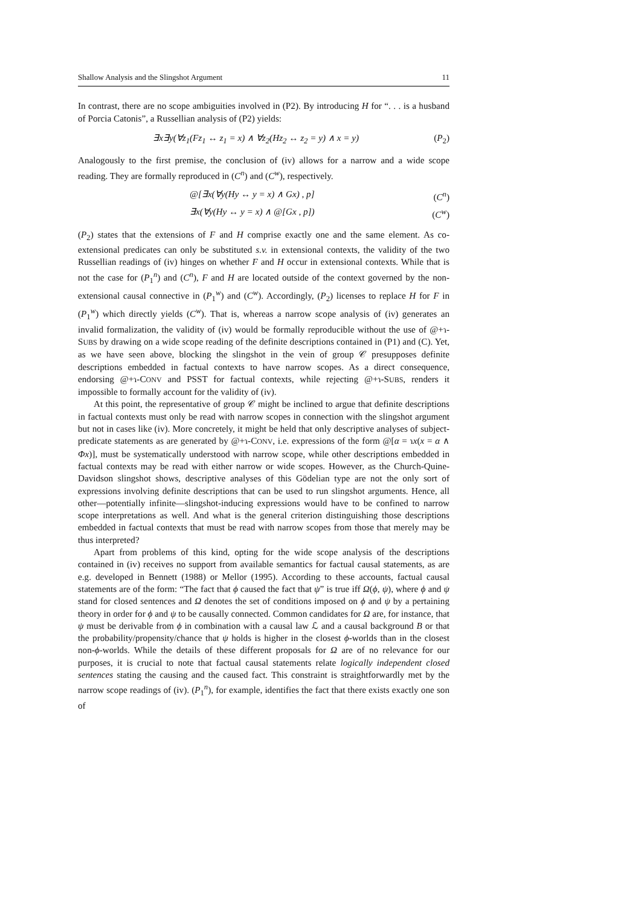Shallow Analysis and the Slingshot Argument 11
In contrast, there are no scope ambiguities involved in (P2). By introducing H for “. . . is a husband of Porcia Catonis”, a Russellian analysis of (P2) yields:
∃x∃y(∀z<sub>1</sub>(Fz<sub>1</sub> ↔ z<sub>1</sub> = x) ∧ ∀z<sub>2</sub>(Hz<sub>2</sub> ↔ z<sub>2</sub> = y) ∧ x = y) (P<sub>2</sub>)
Analogously to the first premise, the conclusion of (iv) allows for a narrow and a wide scope reading. They are formally reproduced in (C<sup>n</sup>) and (C<sup>w</sup>), respectively.
@[∃x(∀y(Hy ↔ y = x) ∧ Gx) , p] (C<sup>n</sup>)
∃x(∀y(Hy ↔ y = x) ∧ @[Gx , p]) (C<sup>w</sup>)
(P<sub>2</sub>) states that the extensions of F and H comprise exactly one and the same element. As co-extensional predicates can only be substituted s.v. in extensional contexts, the validity of the two Russellian readings of (iv) hinges on whether F and H occur in extensional contexts. While that is not the case for (P<sub>1</sub><sup>n</sup>) and (C<sup>n</sup>), F and H are located outside of the context governed by the non-extensional causal connective in (P<sub>1</sub><sup>w</sup>) and (C<sup>w</sup>). Accordingly, (P<sub>2</sub>) licenses to replace H for F in (P<sub>1</sub><sup>w</sup>) which directly yields (C<sup>w</sup>). That is, whereas a narrow scope analysis of (iv) generates an invalid formalization, the validity of (iv) would be formally reproducible without the use of @+ɿ-SUBS by drawing on a wide scope reading of the definite descriptions contained in (P1) and (C). Yet, as we have seen above, blocking the slingshot in the vein of group 𝒞 presupposes definite descriptions embedded in factual contexts to have narrow scopes. As a direct consequence, endorsing @+ɿ-CONV and PSST for factual contexts, while rejecting @+ɿ-SUBS, renders it impossible to formally account for the validity of (iv).
At this point, the representative of group 𝒞 might be inclined to argue that definite descriptions in factual contexts must only be read with narrow scopes in connection with the slingshot argument but not in cases like (iv). More concretely, it might be held that only descriptive analyses of subject-predicate statements as are generated by @+ɿ-CONV, i.e. expressions of the form @[α = ɿx(x = α ∧ Φx)], must be systematically understood with narrow scope, while other descriptions embedded in factual contexts may be read with either narrow or wide scopes. However, as the Church-Quine-Davidson slingshot shows, descriptive analyses of this Gödelian type are not the only sort of expressions involving definite descriptions that can be used to run slingshot arguments. Hence, all other—potentially infinite—slingshot-inducing expressions would have to be confined to narrow scope interpretations as well. And what is the general criterion distinguishing those descriptions embedded in factual contexts that must be read with narrow scopes from those that merely may be thus interpreted?
Apart from problems of this kind, opting for the wide scope analysis of the descriptions contained in (iv) receives no support from available semantics for factual causal statements, as are e.g. developed in Bennett (1988) or Mellor (1995). According to these accounts, factual causal statements are of the form: “The fact that ϕ caused the fact that ψ” is true iff Ω(ϕ, ψ), where ϕ and ψ stand for closed sentences and Ω denotes the set of conditions imposed on ϕ and ψ by a pertaining theory in order for ϕ and ψ to be causally connected. Common candidates for Ω are, for instance, that ψ must be derivable from ϕ in combination with a causal law ℒ and a causal background B or that the probability/propensity/chance that ψ holds is higher in the closest ϕ-worlds than in the closest non-ϕ-worlds. While the details of these different proposals for Ω are of no relevance for our purposes, it is crucial to note that factual causal statements relate logically independent closed sentences stating the causing and the caused fact. This constraint is straightforwardly met by the narrow scope readings of (iv). (P<sub>1</sub><sup>n</sup>), for example, identifies the fact that there exists exactly one son of